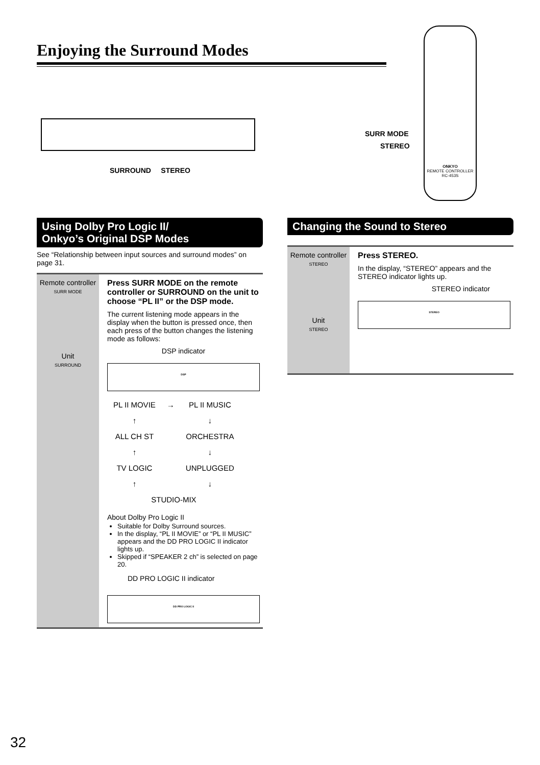Enjoying the Surround Modes
SURROUND STEREO
SURR MODE
STEREO
ONKYO
REMOTE CONTROLLER RC-453S
Using Dolby Pro Logic II/
Onkyo’s Original DSP Modes
See “Relationship between input sources and surround modes” on page 31.
Remote controller
SURR MODE
Unit
SURROUND
Press SURR MODE on the remote controller or SURROUND on the unit to choose “PL II” or the DSP mode.
The current listening mode appears in the display when the button is pressed once, then each press of the button changes the listening mode as follows:
DSP indicator
DSP
| PL II MOVIE | → | PL II MUSIC |
| ↑ | | ↓ |
| ALL CH ST | | ORCHESTRA |
| ↑ | | ↓ |
| TV LOGIC | | UNPLUGGED |
| ↑ | | ↓ |
| STUDIO-MIX | | |
About Dolby Pro Logic II
Suitable for Dolby Surround sources.
In the display, “PL II MOVIE” or “PL II MUSIC” appears and the DD PRO LOGIC II indicator lights up.
Skipped if “SPEAKER 2 ch” is selected on page 20.
DD PRO LOGIC II indicator
DD PRO LOGIC II
Changing the Sound to Stereo
Remote controller
STEREO
Unit
STEREO
Press STEREO.
In the display, “STEREO” appears and the STEREO indicator lights up.
STEREO indicator
STEREO
32